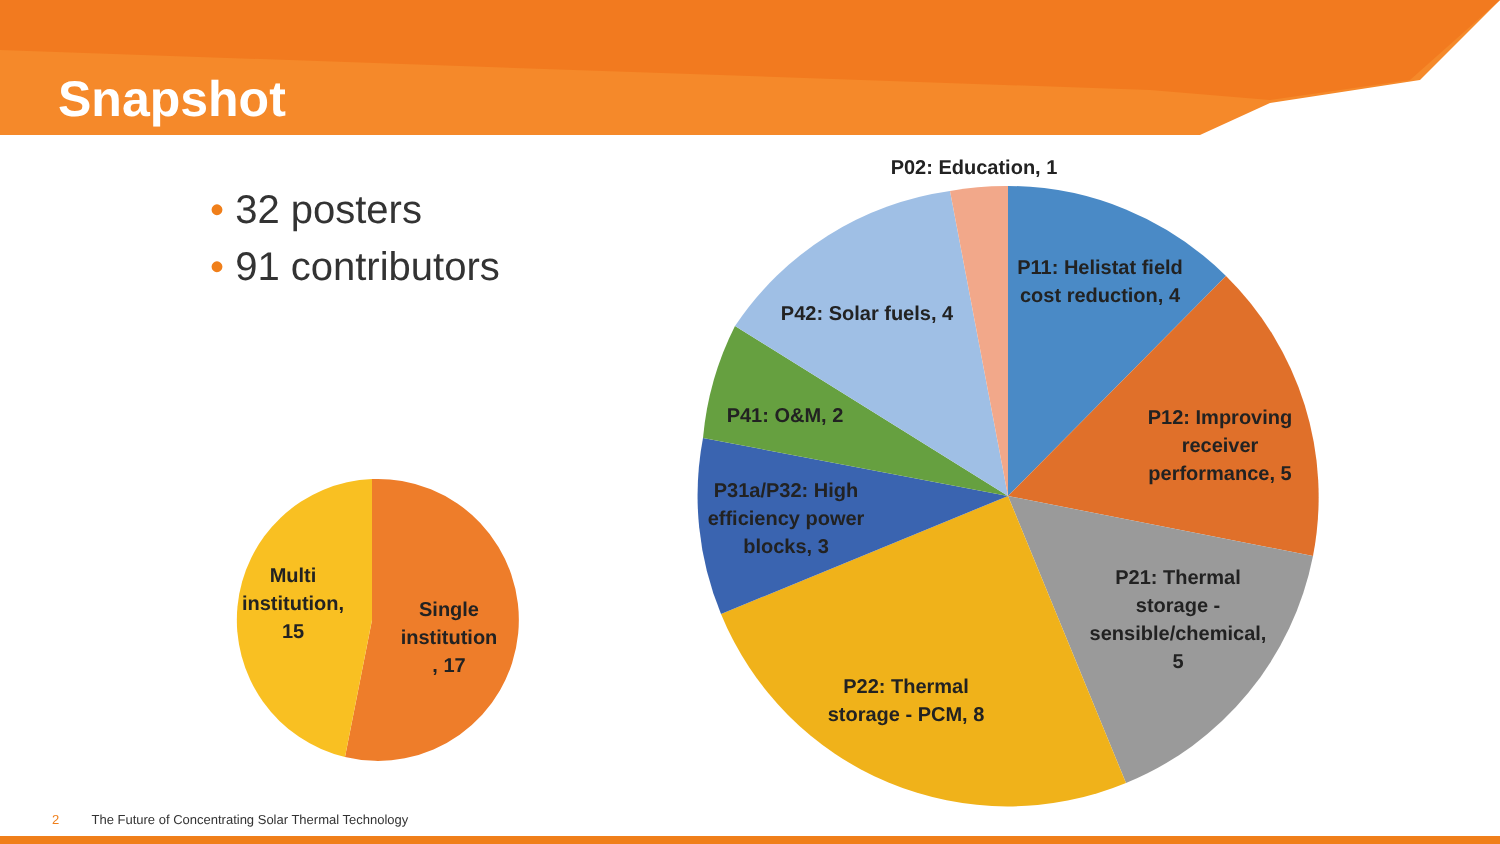Snapshot
• 32 posters
• 91 contributors
Multi
institution,
15
Single
institution
, 17
P02: Education, 1
P11: Helistat field
cost reduction, 4
P12: Improving
receiver
performance, 5
P21: Thermal
storage -
sensible/chemical,
5
P22: Thermal
storage - PCM, 8
P31a/P32: High
efficiency power
blocks, 3
P41: O&M, 2
P42: Solar fuels, 4
2 The Future of Concentrating Solar Thermal Technology